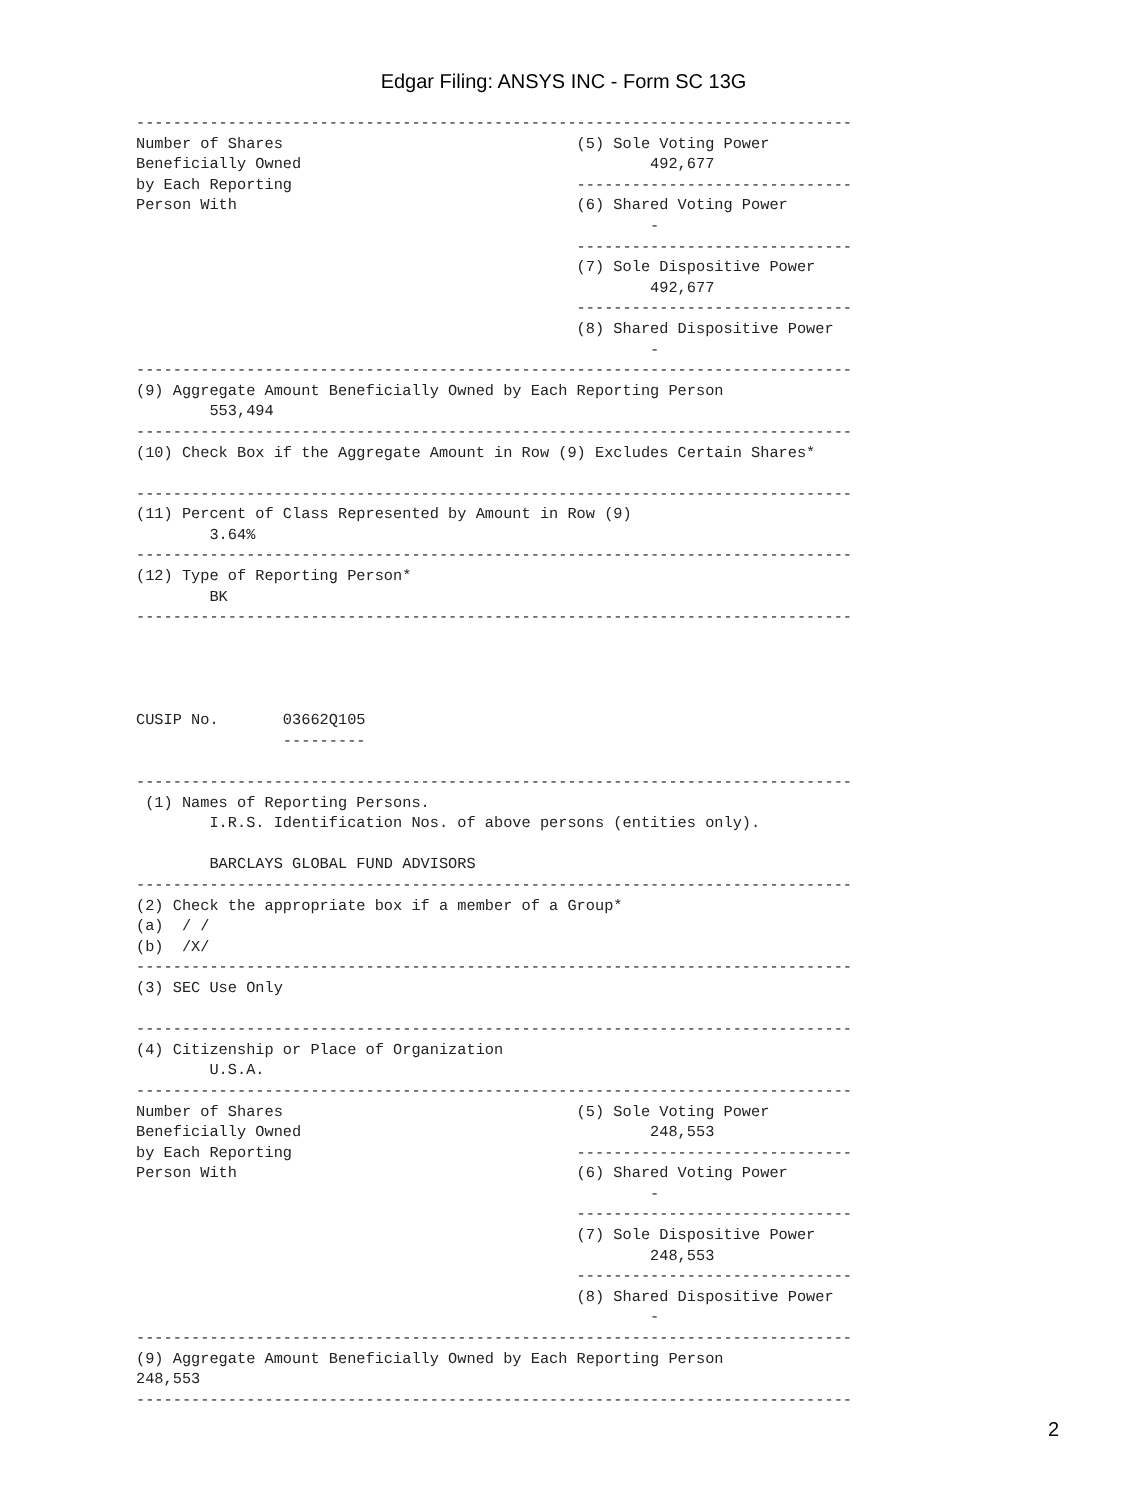Edgar Filing: ANSYS INC - Form SC 13G
------------------------------------------------------------------------------
Number of Shares                                (5) Sole Voting Power
Beneficially Owned                                      492,677
by Each Reporting                               ------------------------------
Person With                                     (6) Shared Voting Power
                                                        -
                                                ------------------------------
                                                (7) Sole Dispositive Power
                                                        492,677
                                                ------------------------------
                                                (8) Shared Dispositive Power
                                                        -
------------------------------------------------------------------------------
(9) Aggregate Amount Beneficially Owned by Each Reporting Person
        553,494
------------------------------------------------------------------------------
(10) Check Box if the Aggregate Amount in Row (9) Excludes Certain Shares*

------------------------------------------------------------------------------
(11) Percent of Class Represented by Amount in Row (9)
        3.64%
------------------------------------------------------------------------------
(12) Type of Reporting Person*
        BK
------------------------------------------------------------------------------




CUSIP No.       03662Q105
                ---------

------------------------------------------------------------------------------
 (1) Names of Reporting Persons.
        I.R.S. Identification Nos. of above persons (entities only).

        BARCLAYS GLOBAL FUND ADVISORS
------------------------------------------------------------------------------
(2) Check the appropriate box if a member of a Group*
(a)  / /
(b)  /X/
------------------------------------------------------------------------------
(3) SEC Use Only

------------------------------------------------------------------------------
(4) Citizenship or Place of Organization
        U.S.A.
------------------------------------------------------------------------------
Number of Shares                                (5) Sole Voting Power
Beneficially Owned                                      248,553
by Each Reporting                               ------------------------------
Person With                                     (6) Shared Voting Power
                                                        -
                                                ------------------------------
                                                (7) Sole Dispositive Power
                                                        248,553
                                                ------------------------------
                                                (8) Shared Dispositive Power
                                                        -
------------------------------------------------------------------------------
(9) Aggregate Amount Beneficially Owned by Each Reporting Person
248,553
------------------------------------------------------------------------------
2